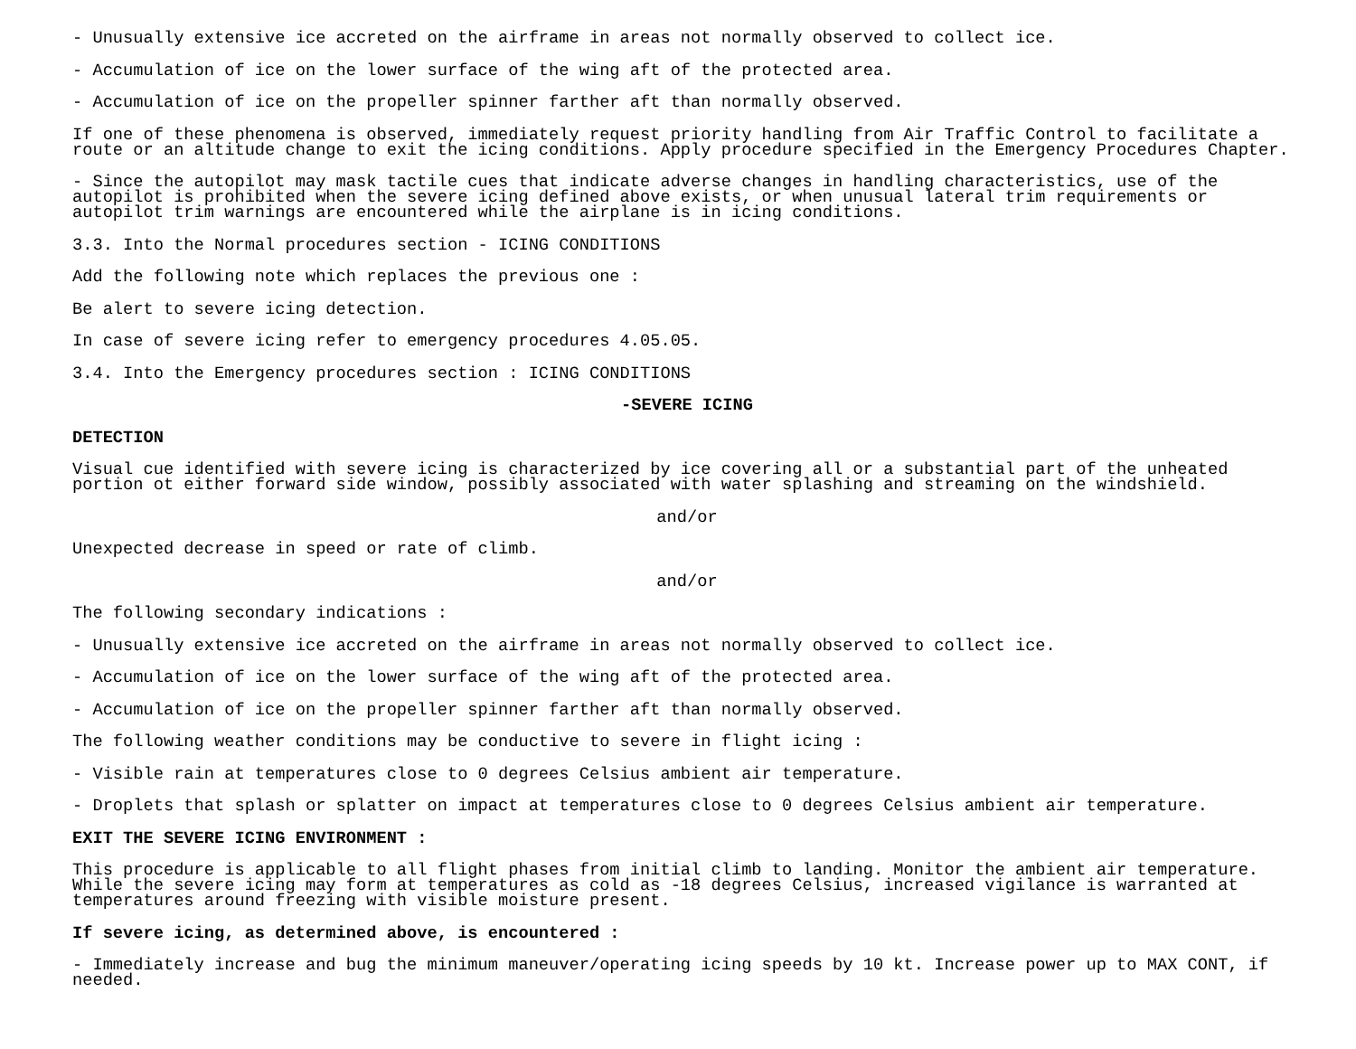- Unusually extensive ice accreted on the airframe in areas not normally observed to collect ice.
- Accumulation of ice on the lower surface of the wing aft of the protected area.
- Accumulation of ice on the propeller spinner farther aft than normally observed.
If one of these phenomena is observed, immediately request priority handling from Air Traffic Control to facilitate a
route or an altitude change to exit the icing conditions. Apply procedure specified in the Emergency Procedures Chapter.
- Since the autopilot may mask tactile cues that indicate adverse changes in handling characteristics, use of the
autopilot is prohibited when the severe icing defined above exists, or when unusual lateral trim requirements or
autopilot trim warnings are encountered while the airplane is in icing conditions.
3.3. Into the Normal procedures section - ICING CONDITIONS
Add the following note which replaces the previous one :
Be alert to severe icing detection.
In case of severe icing refer to emergency procedures 4.05.05.
3.4. Into the Emergency procedures section : ICING CONDITIONS
-SEVERE ICING
DETECTION
Visual cue identified with severe icing is characterized by ice covering all or a substantial part of the unheated
portion ot either forward side window, possibly associated with water splashing and streaming on the windshield.
and/or
Unexpected decrease in speed or rate of climb.
and/or
The following secondary indications :
- Unusually extensive ice accreted on the airframe in areas not normally observed to collect ice.
- Accumulation of ice on the lower surface of the wing aft of the protected area.
- Accumulation of ice on the propeller spinner farther aft than normally observed.
The following weather conditions may be conductive to severe in flight icing :
- Visible rain at temperatures close to 0 degrees Celsius ambient air temperature.
- Droplets that splash or splatter on impact at temperatures close to 0 degrees Celsius ambient air temperature.
EXIT THE SEVERE ICING ENVIRONMENT :
This procedure is applicable to all flight phases from initial climb to landing. Monitor the ambient air temperature.
While the severe icing may form at temperatures as cold as -18 degrees Celsius, increased vigilance is warranted at
temperatures around freezing with visible moisture present.
If severe icing, as determined above, is encountered :
- Immediately increase and bug the minimum maneuver/operating icing speeds by 10 kt. Increase power up to MAX CONT, if
needed.